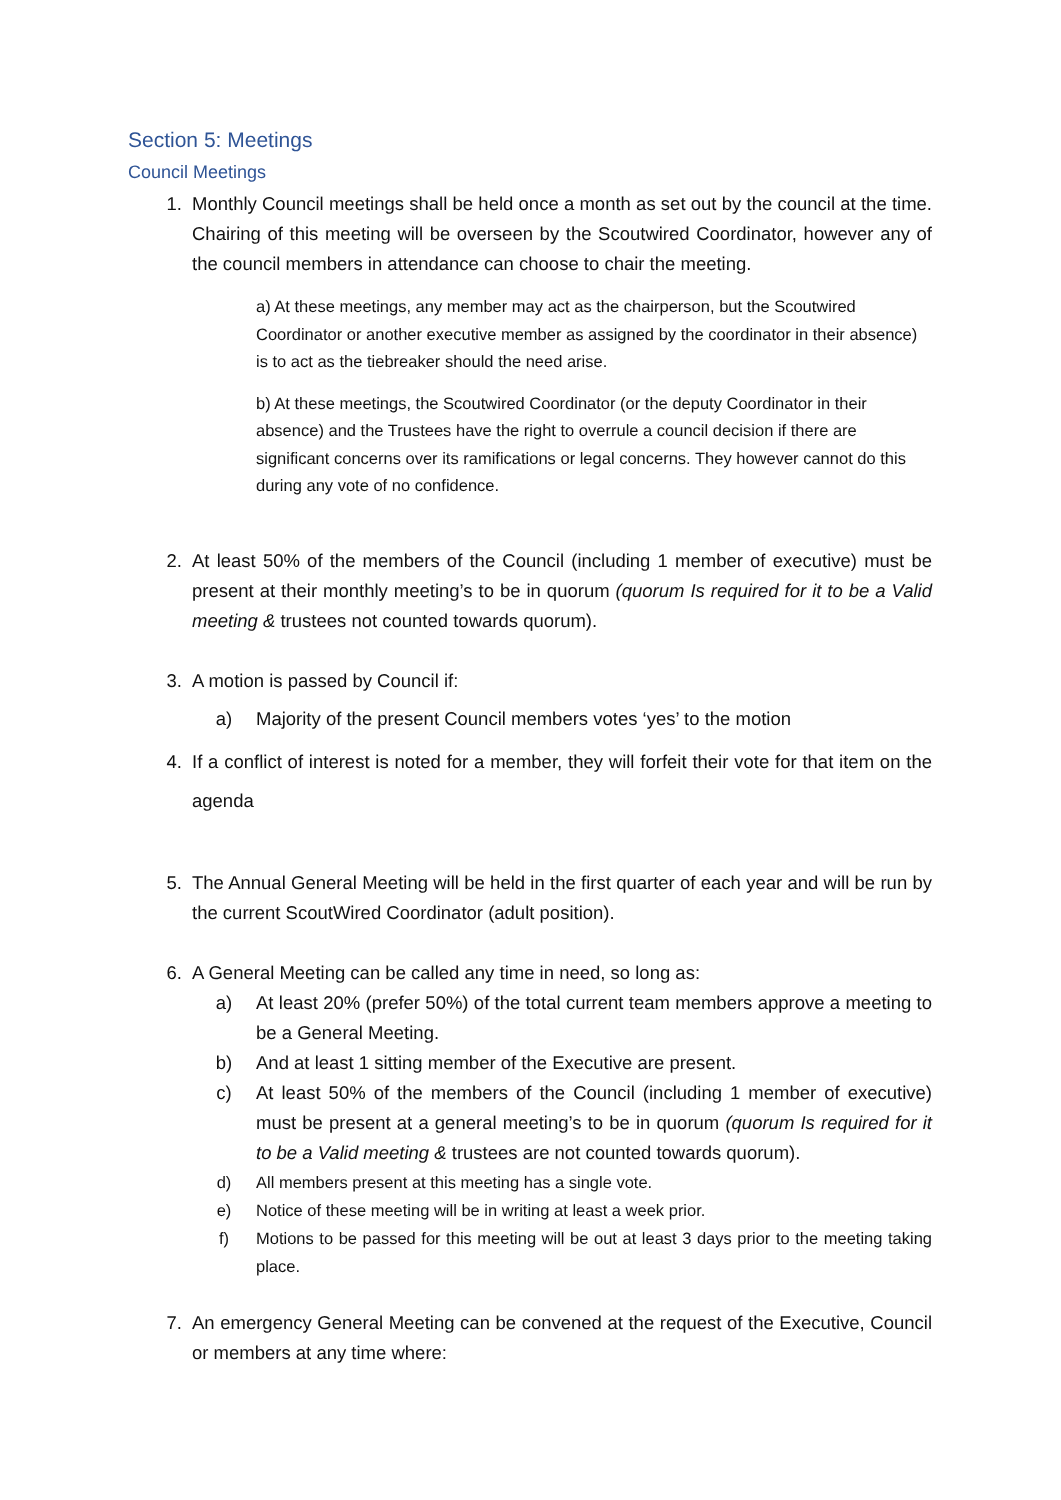Section 5: Meetings
Council Meetings
1. Monthly Council meetings shall be held once a month as set out by the council at the time. Chairing of this meeting will be overseen by the Scoutwired Coordinator, however any of the council members in attendance can choose to chair the meeting.
a) At these meetings, any member may act as the chairperson, but the Scoutwired Coordinator or another executive member as assigned by the coordinator in their absence) is to act as the tiebreaker should the need arise.
b) At these meetings, the Scoutwired Coordinator (or the deputy Coordinator in their absence) and the Trustees have the right to overrule a council decision if there are significant concerns over its ramifications or legal concerns. They however cannot do this during any vote of no confidence.
2. At least 50% of the members of the Council (including 1 member of executive) must be present at their monthly meeting’s to be in quorum (quorum Is required for it to be a Valid meeting & trustees not counted towards quorum).
3. A motion is passed by Council if:
a) Majority of the present Council members votes ‘yes’ to the motion
4. If a conflict of interest is noted for a member, they will forfeit their vote for that item on the agenda
5. The Annual General Meeting will be held in the first quarter of each year and will be run by the current ScoutWired Coordinator (adult position).
6. A General Meeting can be called any time in need, so long as:
a) At least 20% (prefer 50%) of the total current team members approve a meeting to be a General Meeting.
b) And at least 1 sitting member of the Executive are present.
c) At least 50% of the members of the Council (including 1 member of executive) must be present at a general meeting’s to be in quorum (quorum Is required for it to be a Valid meeting & trustees are not counted towards quorum).
d) All members present at this meeting has a single vote.
e) Notice of these meeting will be in writing at least a week prior.
f) Motions to be passed for this meeting will be out at least 3 days prior to the meeting taking place.
7. An emergency General Meeting can be convened at the request of the Executive, Council or members at any time where: